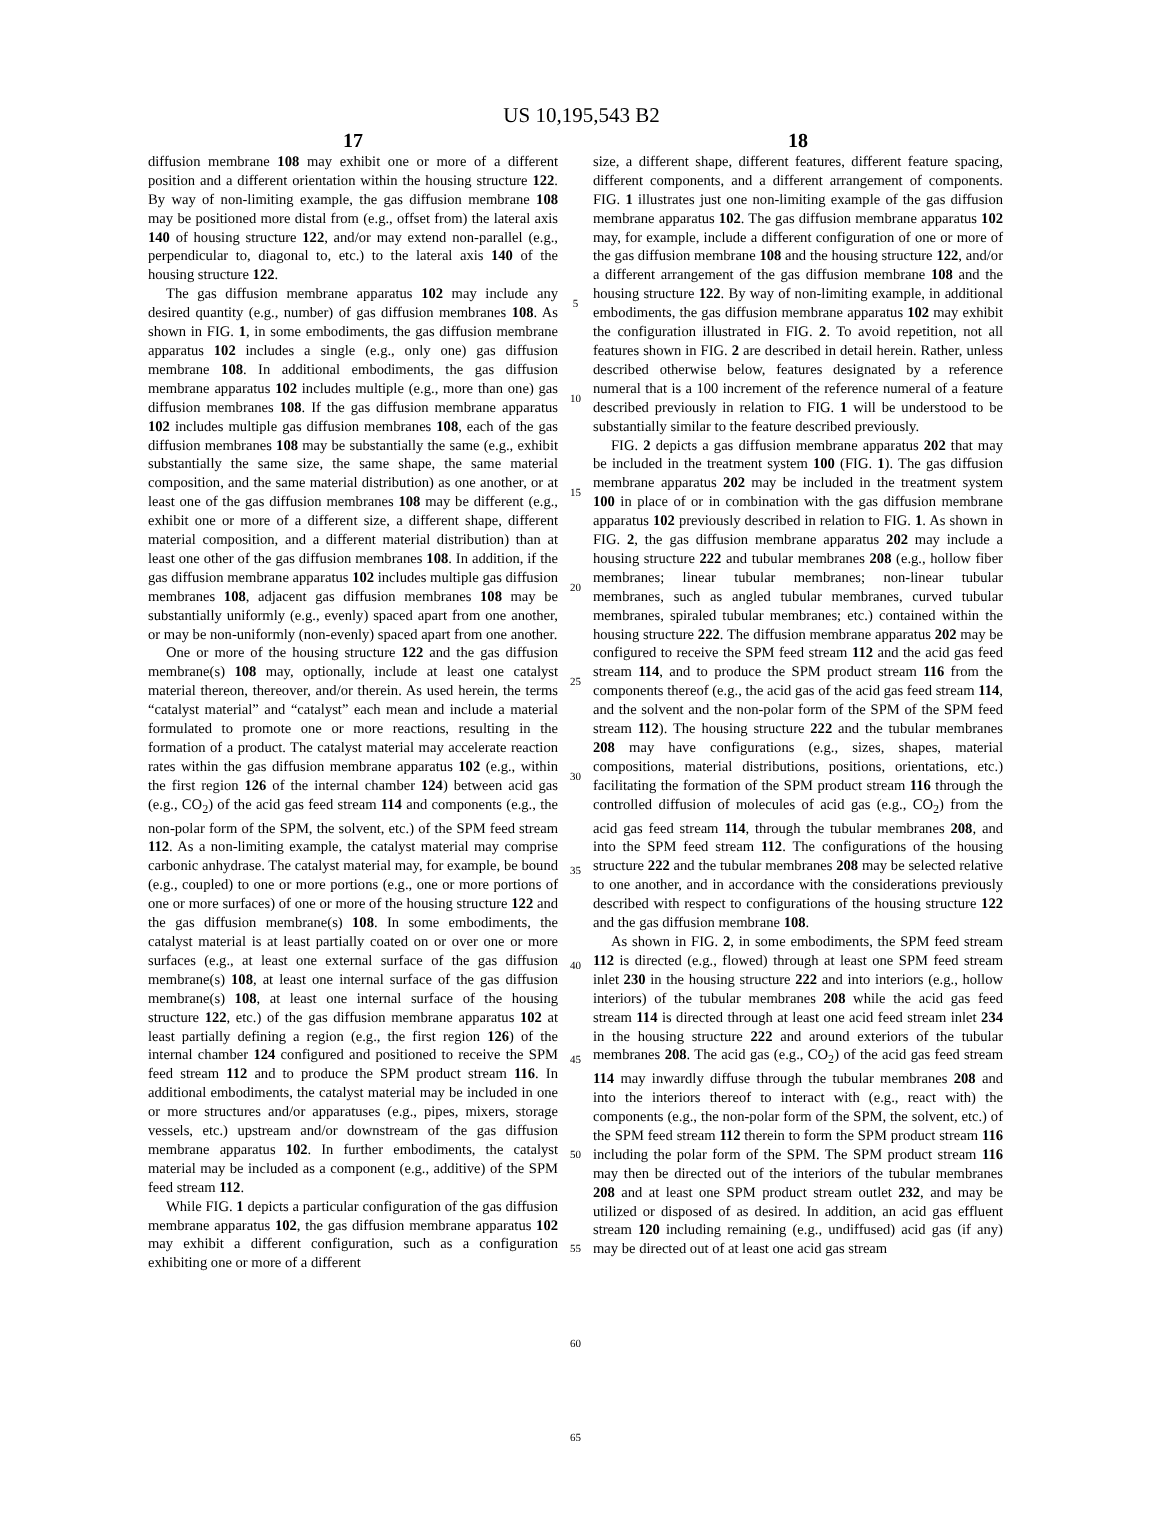US 10,195,543 B2
17
diffusion membrane 108 may exhibit one or more of a different position and a different orientation within the housing structure 122. By way of non-limiting example, the gas diffusion membrane 108 may be positioned more distal from (e.g., offset from) the lateral axis 140 of housing structure 122, and/or may extend non-parallel (e.g., perpendicular to, diagonal to, etc.) to the lateral axis 140 of the housing structure 122.
The gas diffusion membrane apparatus 102 may include any desired quantity (e.g., number) of gas diffusion membranes 108. As shown in FIG. 1, in some embodiments, the gas diffusion membrane apparatus 102 includes a single (e.g., only one) gas diffusion membrane 108. In additional embodiments, the gas diffusion membrane apparatus 102 includes multiple (e.g., more than one) gas diffusion membranes 108. If the gas diffusion membrane apparatus 102 includes multiple gas diffusion membranes 108, each of the gas diffusion membranes 108 may be substantially the same (e.g., exhibit substantially the same size, the same shape, the same material composition, and the same material distribution) as one another, or at least one of the gas diffusion membranes 108 may be different (e.g., exhibit one or more of a different size, a different shape, different material composition, and a different material distribution) than at least one other of the gas diffusion membranes 108. In addition, if the gas diffusion membrane apparatus 102 includes multiple gas diffusion membranes 108, adjacent gas diffusion membranes 108 may be substantially uniformly (e.g., evenly) spaced apart from one another, or may be non-uniformly (non-evenly) spaced apart from one another.
One or more of the housing structure 122 and the gas diffusion membrane(s) 108 may, optionally, include at least one catalyst material thereon, thereover, and/or therein. As used herein, the terms “catalyst material” and “catalyst” each mean and include a material formulated to promote one or more reactions, resulting in the formation of a product. The catalyst material may accelerate reaction rates within the gas diffusion membrane apparatus 102 (e.g., within the first region 126 of the internal chamber 124) between acid gas (e.g., CO<sub>2</sub>) of the acid gas feed stream 114 and components (e.g., the non-polar form of the SPM, the solvent, etc.) of the SPM feed stream 112. As a non-limiting example, the catalyst material may comprise carbonic anhydrase. The catalyst material may, for example, be bound (e.g., coupled) to one or more portions (e.g., one or more portions of one or more surfaces) of one or more of the housing structure 122 and the gas diffusion membrane(s) 108. In some embodiments, the catalyst material is at least partially coated on or over one or more surfaces (e.g., at least one external surface of the gas diffusion membrane(s) 108, at least one internal surface of the gas diffusion membrane(s) 108, at least one internal surface of the housing structure 122, etc.) of the gas diffusion membrane apparatus 102 at least partially defining a region (e.g., the first region 126) of the internal chamber 124 configured and positioned to receive the SPM feed stream 112 and to produce the SPM product stream 116. In additional embodiments, the catalyst material may be included in one or more structures and/or apparatuses (e.g., pipes, mixers, storage vessels, etc.) upstream and/or downstream of the gas diffusion membrane apparatus 102. In further embodiments, the catalyst material may be included as a component (e.g., additive) of the SPM feed stream 112.
While FIG. 1 depicts a particular configuration of the gas diffusion membrane apparatus 102, the gas diffusion membrane apparatus 102 may exhibit a different configuration, such as a configuration exhibiting one or more of a different
5
10
15
20
25
30
35
40
45
50
55
60
65
18
size, a different shape, different features, different feature spacing, different components, and a different arrangement of components. FIG. 1 illustrates just one non-limiting example of the gas diffusion membrane apparatus 102. The gas diffusion membrane apparatus 102 may, for example, include a different configuration of one or more of the gas diffusion membrane 108 and the housing structure 122, and/or a different arrangement of the gas diffusion membrane 108 and the housing structure 122. By way of non-limiting example, in additional embodiments, the gas diffusion membrane apparatus 102 may exhibit the configuration illustrated in FIG. 2. To avoid repetition, not all features shown in FIG. 2 are described in detail herein. Rather, unless described otherwise below, features designated by a reference numeral that is a 100 increment of the reference numeral of a feature described previously in relation to FIG. 1 will be understood to be substantially similar to the feature described previously.
FIG. 2 depicts a gas diffusion membrane apparatus 202 that may be included in the treatment system 100 (FIG. 1). The gas diffusion membrane apparatus 202 may be included in the treatment system 100 in place of or in combination with the gas diffusion membrane apparatus 102 previously described in relation to FIG. 1. As shown in FIG. 2, the gas diffusion membrane apparatus 202 may include a housing structure 222 and tubular membranes 208 (e.g., hollow fiber membranes; linear tubular membranes; non-linear tubular membranes, such as angled tubular membranes, curved tubular membranes, spiraled tubular membranes; etc.) contained within the housing structure 222. The diffusion membrane apparatus 202 may be configured to receive the SPM feed stream 112 and the acid gas feed stream 114, and to produce the SPM product stream 116 from the components thereof (e.g., the acid gas of the acid gas feed stream 114, and the solvent and the non-polar form of the SPM of the SPM feed stream 112). The housing structure 222 and the tubular membranes 208 may have configurations (e.g., sizes, shapes, material compositions, material distributions, positions, orientations, etc.) facilitating the formation of the SPM product stream 116 through the controlled diffusion of molecules of acid gas (e.g., CO<sub>2</sub>) from the acid gas feed stream 114, through the tubular membranes 208, and into the SPM feed stream 112. The configurations of the housing structure 222 and the tubular membranes 208 may be selected relative to one another, and in accordance with the considerations previously described with respect to configurations of the housing structure 122 and the gas diffusion membrane 108.
As shown in FIG. 2, in some embodiments, the SPM feed stream 112 is directed (e.g., flowed) through at least one SPM feed stream inlet 230 in the housing structure 222 and into interiors (e.g., hollow interiors) of the tubular membranes 208 while the acid gas feed stream 114 is directed through at least one acid feed stream inlet 234 in the housing structure 222 and around exteriors of the tubular membranes 208. The acid gas (e.g., CO<sub>2</sub>) of the acid gas feed stream 114 may inwardly diffuse through the tubular membranes 208 and into the interiors thereof to interact with (e.g., react with) the components (e.g., the non-polar form of the SPM, the solvent, etc.) of the SPM feed stream 112 therein to form the SPM product stream 116 including the polar form of the SPM. The SPM product stream 116 may then be directed out of the interiors of the tubular membranes 208 and at least one SPM product stream outlet 232, and may be utilized or disposed of as desired. In addition, an acid gas effluent stream 120 including remaining (e.g., undiffused) acid gas (if any) may be directed out of at least one acid gas stream